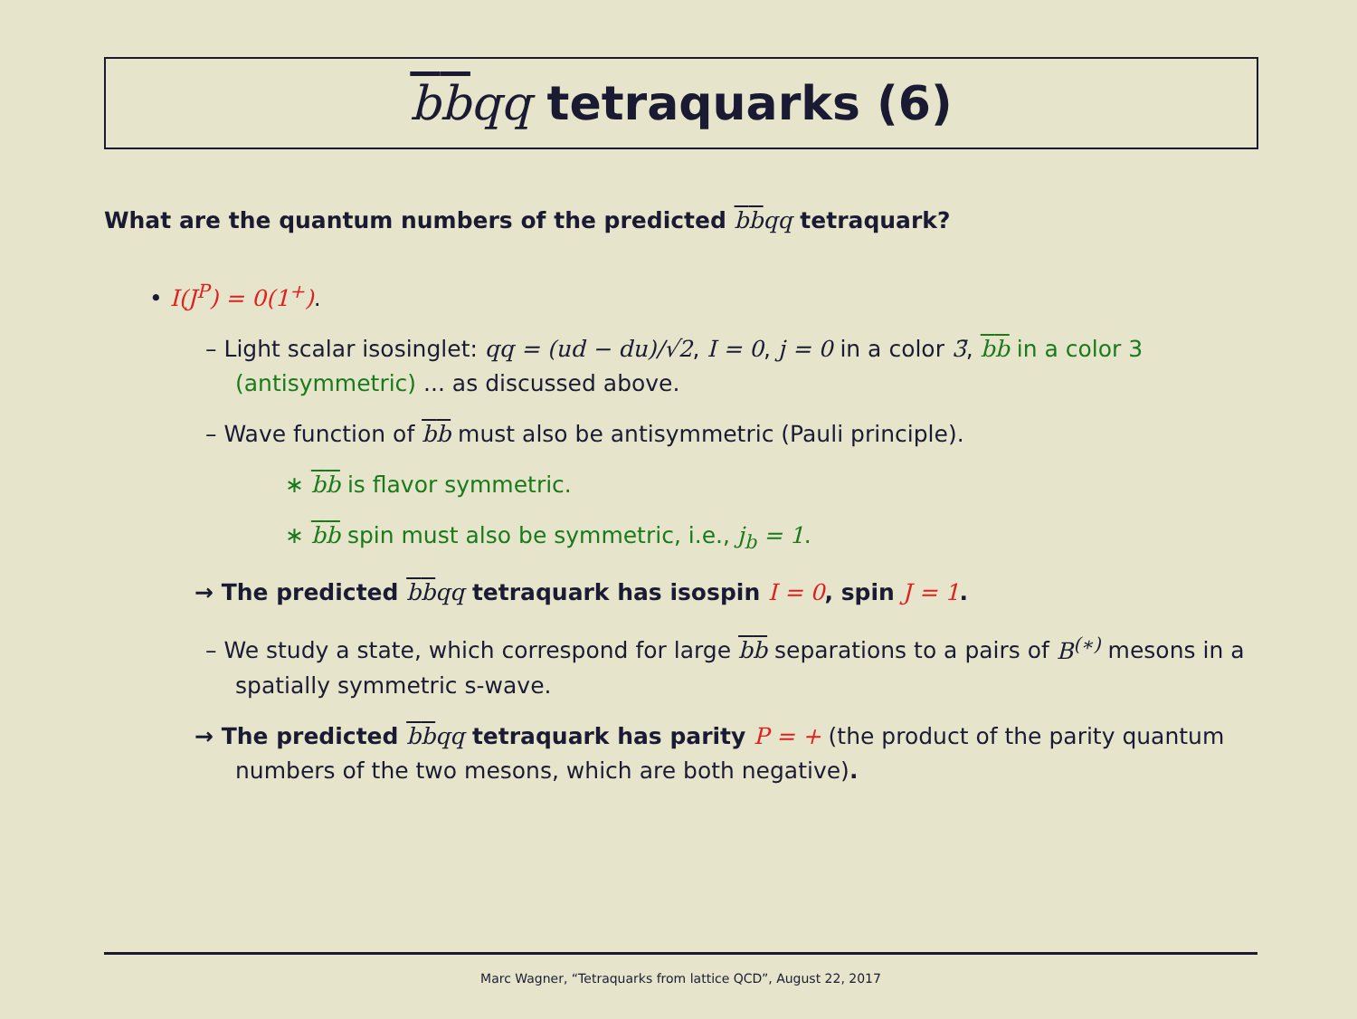bbqq tetraquarks (6)
What are the quantum numbers of the predicted bbqq tetraquark?
• I(J<sup>P</sup>) = 0(1<sup>+</sup>).
– Light scalar isosinglet: qq = (ud − du)/√2, I = 0, j = 0 in a color 3̄, bb in a color 3 (antisymmetric) ... as discussed above.
– Wave function of bb must also be antisymmetric (Pauli principle).
∗ bb is flavor symmetric.
∗ bb spin must also be symmetric, i.e., j<sub>b</sub> = 1.
→ The predicted bbqq tetraquark has isospin I = 0, spin J = 1.
– We study a state, which correspond for large bb separations to a pairs of B<sup>(∗)</sup> mesons in a spatially symmetric s-wave.
→ The predicted bbqq tetraquark has parity P = + (the product of the parity quantum numbers of the two mesons, which are both negative).
Marc Wagner, “Tetraquarks from lattice QCD”, August 22, 2017